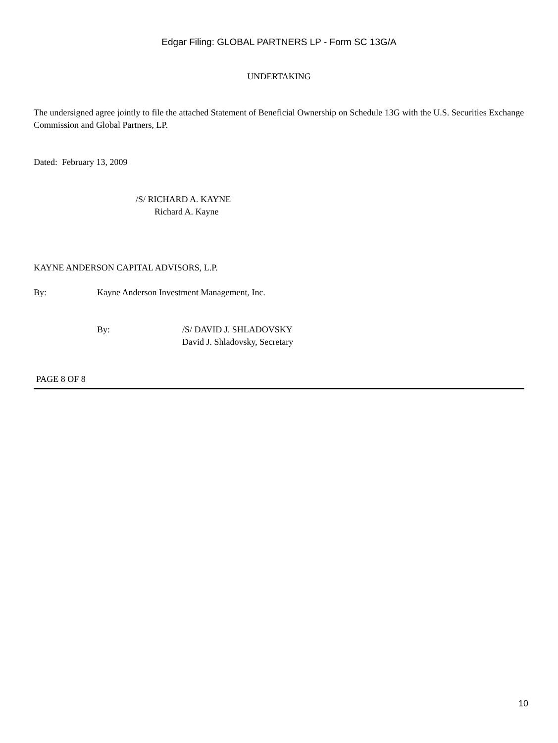Edgar Filing: GLOBAL PARTNERS LP - Form SC 13G/A
UNDERTAKING
The undersigned agree jointly to file the attached Statement of Beneficial Ownership on Schedule 13G with the U.S. Securities Exchange Commission and Global Partners, LP.
Dated: February 13, 2009
/S/ RICHARD A. KAYNE
Richard A. Kayne
KAYNE ANDERSON CAPITAL ADVISORS, L.P.
By: Kayne Anderson Investment Management, Inc.
By: /S/ DAVID J. SHLADOVSKY
David J. Shladovsky, Secretary
PAGE 8 OF 8
10